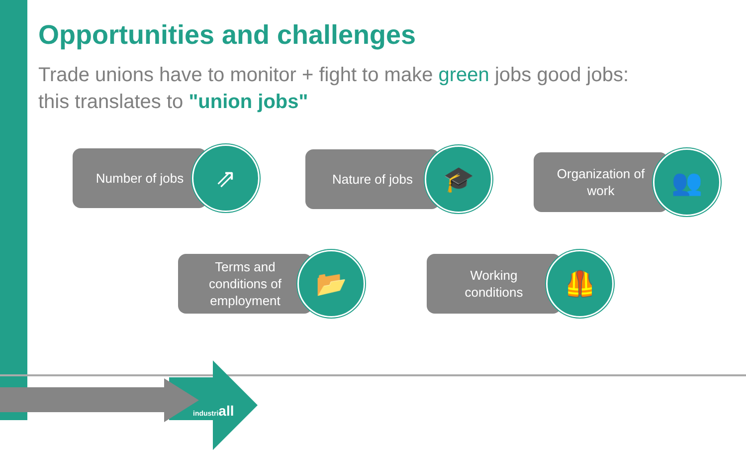industriall
Opportunities and challenges
Trade unions have to monitor + fight to make green jobs good jobs:
this translates to "union jobs"
Number of jobs
⇗
Nature of jobs
🎓
Organization of
work
👥
Terms and
conditions of
employment
📂
Working
conditions
🦺